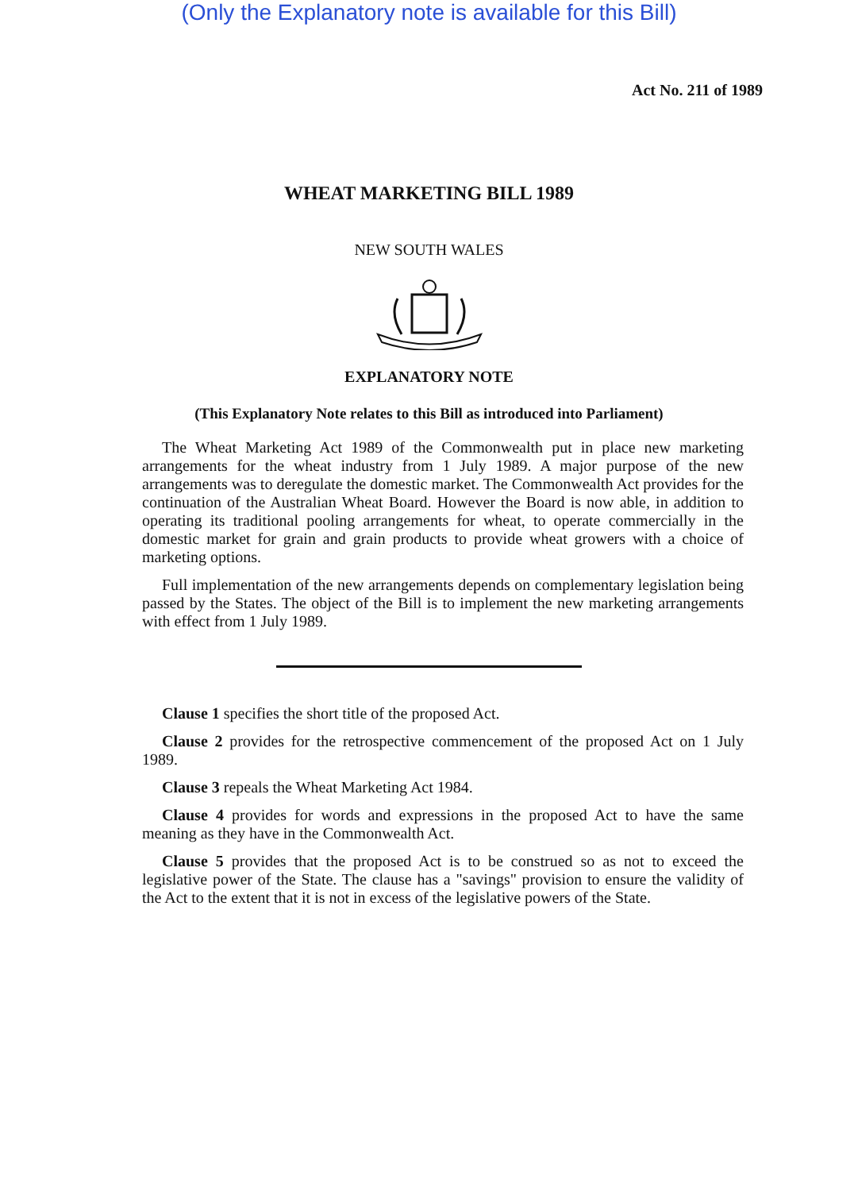(Only the Explanatory note is available for this Bill)
Act No. 211 of 1989
WHEAT MARKETING BILL 1989
NEW SOUTH WALES
EXPLANATORY NOTE
(This Explanatory Note relates to this Bill as introduced into Parliament)
The Wheat Marketing Act 1989 of the Commonwealth put in place new marketing arrangements for the wheat industry from 1 July 1989. A major purpose of the new arrangements was to deregulate the domestic market. The Commonwealth Act provides for the continuation of the Australian Wheat Board. However the Board is now able, in addition to operating its traditional pooling arrangements for wheat, to operate commercially in the domestic market for grain and grain products to provide wheat growers with a choice of marketing options.
Full implementation of the new arrangements depends on complementary legislation being passed by the States. The object of the Bill is to implement the new marketing arrangements with effect from 1 July 1989.
Clause 1 specifies the short title of the proposed Act.
Clause 2 provides for the retrospective commencement of the proposed Act on 1 July 1989.
Clause 3 repeals the Wheat Marketing Act 1984.
Clause 4 provides for words and expressions in the proposed Act to have the same meaning as they have in the Commonwealth Act.
Clause 5 provides that the proposed Act is to be construed so as not to exceed the legislative power of the State. The clause has a "savings" provision to ensure the validity of the Act to the extent that it is not in excess of the legislative powers of the State.